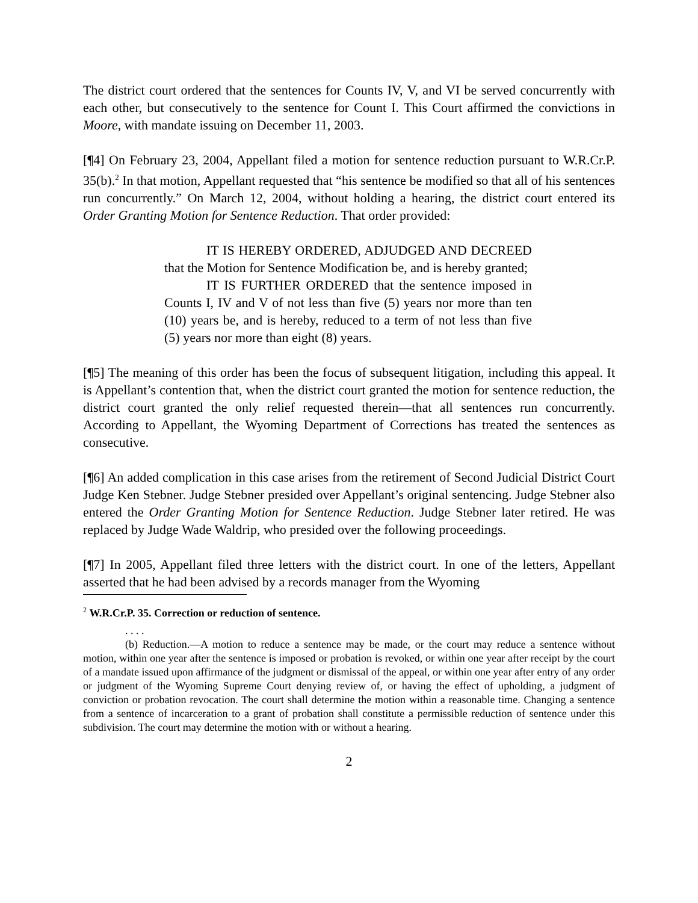The district court ordered that the sentences for Counts IV, V, and VI be served concurrently with each other, but consecutively to the sentence for Count I. This Court affirmed the convictions in Moore, with mandate issuing on December 11, 2003.
[¶4] On February 23, 2004, Appellant filed a motion for sentence reduction pursuant to W.R.Cr.P. 35(b).<sup>2</sup> In that motion, Appellant requested that “his sentence be modified so that all of his sentences run concurrently.” On March 12, 2004, without holding a hearing, the district court entered its Order Granting Motion for Sentence Reduction. That order provided:
IT IS HEREBY ORDERED, ADJUDGED AND DECREED that the Motion for Sentence Modification be, and is hereby granted;
IT IS FURTHER ORDERED that the sentence imposed in Counts I, IV and V of not less than five (5) years nor more than ten (10) years be, and is hereby, reduced to a term of not less than five (5) years nor more than eight (8) years.
[¶5] The meaning of this order has been the focus of subsequent litigation, including this appeal. It is Appellant’s contention that, when the district court granted the motion for sentence reduction, the district court granted the only relief requested therein—that all sentences run concurrently. According to Appellant, the Wyoming Department of Corrections has treated the sentences as consecutive.
[¶6] An added complication in this case arises from the retirement of Second Judicial District Court Judge Ken Stebner. Judge Stebner presided over Appellant’s original sentencing. Judge Stebner also entered the Order Granting Motion for Sentence Reduction. Judge Stebner later retired. He was replaced by Judge Wade Waldrip, who presided over the following proceedings.
[¶7] In 2005, Appellant filed three letters with the district court. In one of the letters, Appellant asserted that he had been advised by a records manager from the Wyoming
<sup>2</sup> W.R.Cr.P. 35. Correction or reduction of sentence.
. . . .
(b) Reduction.—A motion to reduce a sentence may be made, or the court may reduce a sentence without motion, within one year after the sentence is imposed or probation is revoked, or within one year after receipt by the court of a mandate issued upon affirmance of the judgment or dismissal of the appeal, or within one year after entry of any order or judgment of the Wyoming Supreme Court denying review of, or having the effect of upholding, a judgment of conviction or probation revocation. The court shall determine the motion within a reasonable time. Changing a sentence from a sentence of incarceration to a grant of probation shall constitute a permissible reduction of sentence under this subdivision. The court may determine the motion with or without a hearing.
2